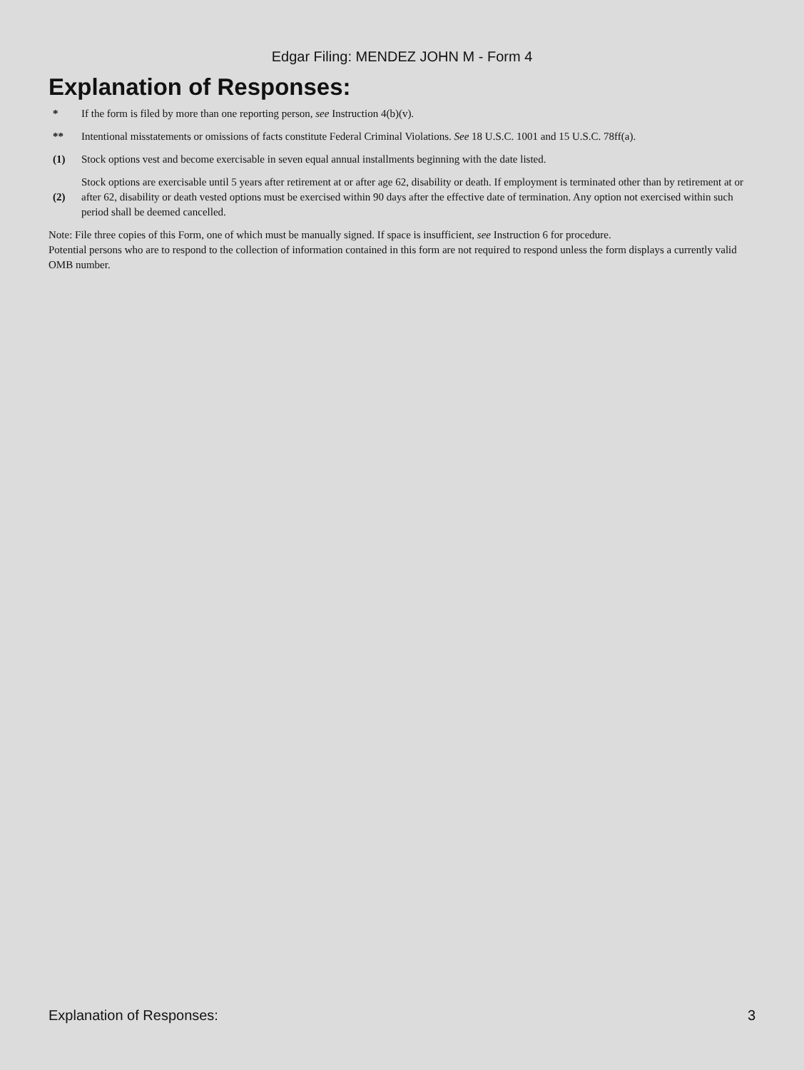Edgar Filing: MENDEZ JOHN M - Form 4
Explanation of Responses:
| * | If the form is filed by more than one reporting person, see Instruction 4(b)(v). |
| ** | Intentional misstatements or omissions of facts constitute Federal Criminal Violations. See 18 U.S.C. 1001 and 15 U.S.C. 78ff(a). |
| (1) | Stock options vest and become exercisable in seven equal annual installments beginning with the date listed. |
| (2) | Stock options are exercisable until 5 years after retirement at or after age 62, disability or death. If employment is terminated other than by retirement at or after 62, disability or death vested options must be exercised within 90 days after the effective date of termination. Any option not exercised within such period shall be deemed cancelled. |
Note: File three copies of this Form, one of which must be manually signed. If space is insufficient, see Instruction 6 for procedure.
Potential persons who are to respond to the collection of information contained in this form are not required to respond unless the form displays a currently valid OMB number.
Explanation of Responses: 3